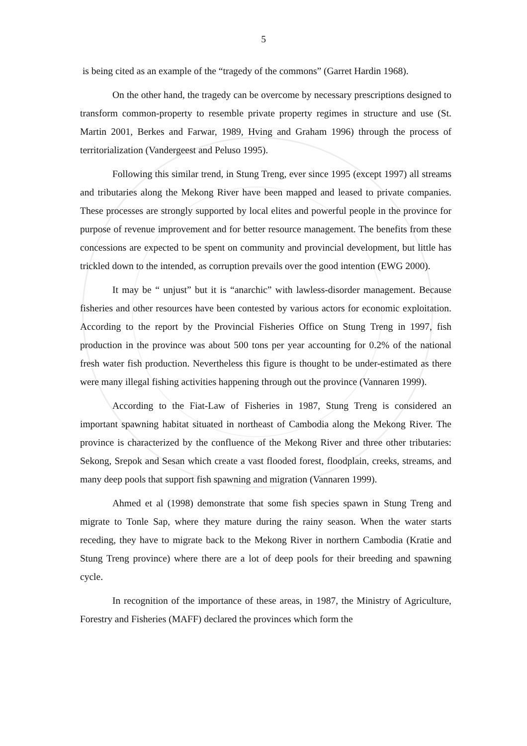5
is being cited as an example of the “tragedy of the commons” (Garret Hardin 1968).
On the other hand, the tragedy can be overcome by necessary prescriptions designed to transform common-property to resemble private property regimes in structure and use (St. Martin 2001, Berkes and Farwar, 1989, Hving and Graham 1996) through the process of territorialization (Vandergeest and Peluso 1995).
Following this similar trend, in Stung Treng, ever since 1995 (except 1997) all streams and tributaries along the Mekong River have been mapped and leased to private companies. These processes are strongly supported by local elites and powerful people in the province for purpose of revenue improvement and for better resource management. The benefits from these concessions are expected to be spent on community and provincial development, but little has trickled down to the intended, as corruption prevails over the good intention (EWG 2000).
It may be “ unjust” but it is “anarchic” with lawless-disorder management. Because fisheries and other resources have been contested by various actors for economic exploitation. According to the report by the Provincial Fisheries Office on Stung Treng in 1997, fish production in the province was about 500 tons per year accounting for 0.2% of the national fresh water fish production. Nevertheless this figure is thought to be under-estimated as there were many illegal fishing activities happening through out the province (Vannaren 1999).
According to the Fiat-Law of Fisheries in 1987, Stung Treng is considered an important spawning habitat situated in northeast of Cambodia along the Mekong River. The province is characterized by the confluence of the Mekong River and three other tributaries: Sekong, Srepok and Sesan which create a vast flooded forest, floodplain, creeks, streams, and many deep pools that support fish spawning and migration (Vannaren 1999).
Ahmed et al (1998) demonstrate that some fish species spawn in Stung Treng and migrate to Tonle Sap, where they mature during the rainy season. When the water starts receding, they have to migrate back to the Mekong River in northern Cambodia (Kratie and Stung Treng province) where there are a lot of deep pools for their breeding and spawning cycle.
In recognition of the importance of these areas, in 1987, the Ministry of Agriculture, Forestry and Fisheries (MAFF) declared the provinces which form the